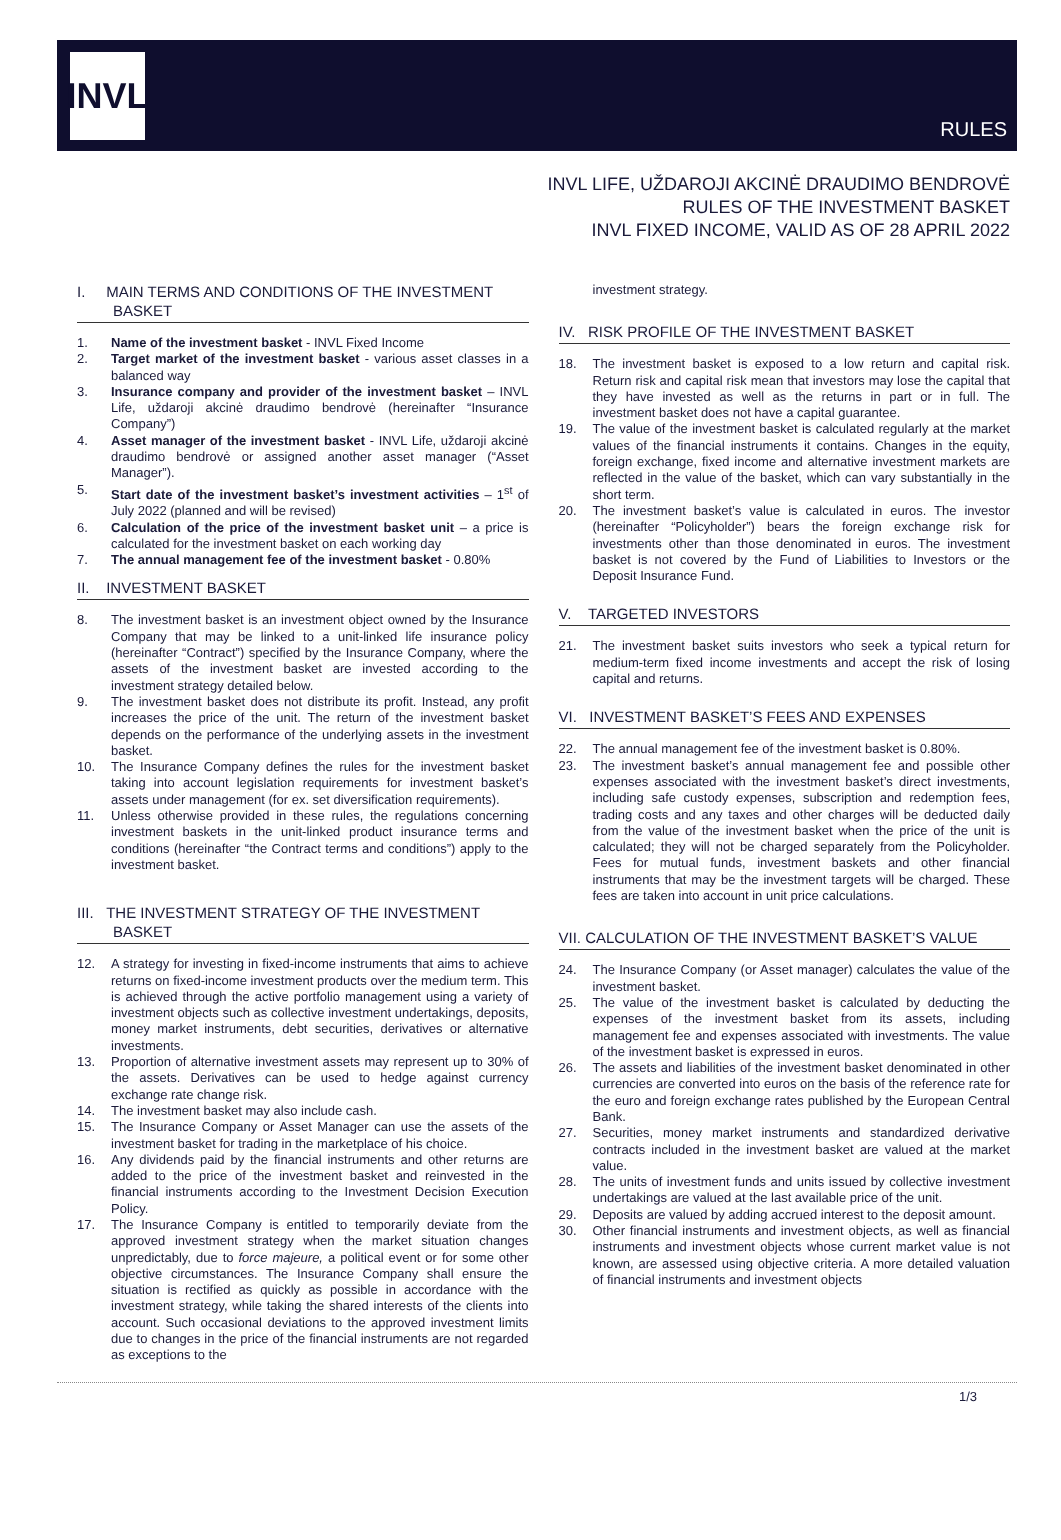INVL
RULES
INVL LIFE, UŽDAROJI AKCINĖ DRAUDIMO BENDROVĖ
RULES OF THE INVESTMENT BASKET
INVL FIXED INCOME, VALID AS OF 28 APRIL 2022
I. MAIN TERMS AND CONDITIONS OF THE INVESTMENT BASKET
1. Name of the investment basket - INVL Fixed Income
2. Target market of the investment basket - various asset classes in a balanced way
3. Insurance company and provider of the investment basket – INVL Life, uždaroji akcinė draudimo bendrovė (hereinafter “Insurance Company”)
4. Asset manager of the investment basket - INVL Life, uždaroji akcinė draudimo bendrovė or assigned another asset manager (“Asset Manager”).
5. Start date of the investment basket’s investment activities – 1<sup>st</sup> of July 2022 (planned and will be revised)
6. Calculation of the price of the investment basket unit – a price is calculated for the investment basket on each working day
7. The annual management fee of the investment basket - 0.80%
II. INVESTMENT BASKET
8. The investment basket is an investment object owned by the Insurance Company that may be linked to a unit-linked life insurance policy (hereinafter “Contract”) specified by the Insurance Company, where the assets of the investment basket are invested according to the investment strategy detailed below.
9. The investment basket does not distribute its profit. Instead, any profit increases the price of the unit. The return of the investment basket depends on the performance of the underlying assets in the investment basket.
10. The Insurance Company defines the rules for the investment basket taking into account legislation requirements for investment basket’s assets under management (for ex. set diversification requirements).
11. Unless otherwise provided in these rules, the regulations concerning investment baskets in the unit-linked product insurance terms and conditions (hereinafter “the Contract terms and conditions”) apply to the investment basket.
III. THE INVESTMENT STRATEGY OF THE INVESTMENT BASKET
12. A strategy for investing in fixed-income instruments that aims to achieve returns on fixed-income investment products over the medium term. This is achieved through the active portfolio management using a variety of investment objects such as collective investment undertakings, deposits, money market instruments, debt securities, derivatives or alternative investments.
13. Proportion of alternative investment assets may represent up to 30% of the assets. Derivatives can be used to hedge against currency exchange rate change risk.
14. The investment basket may also include cash.
15. The Insurance Company or Asset Manager can use the assets of the investment basket for trading in the marketplace of his choice.
16. Any dividends paid by the financial instruments and other returns are added to the price of the investment basket and reinvested in the financial instruments according to the Investment Decision Execution Policy.
17. The Insurance Company is entitled to temporarily deviate from the approved investment strategy when the market situation changes unpredictably, due to force majeure, a political event or for some other objective circumstances. The Insurance Company shall ensure the situation is rectified as quickly as possible in accordance with the investment strategy, while taking the shared interests of the clients into account. Such occasional deviations to the approved investment limits due to changes in the price of the financial instruments are not regarded as exceptions to the
investment strategy.
IV. RISK PROFILE OF THE INVESTMENT BASKET
18. The investment basket is exposed to a low return and capital risk. Return risk and capital risk mean that investors may lose the capital that they have invested as well as the returns in part or in full. The investment basket does not have a capital guarantee.
19. The value of the investment basket is calculated regularly at the market values of the financial instruments it contains. Changes in the equity, foreign exchange, fixed income and alternative investment markets are reflected in the value of the basket, which can vary substantially in the short term.
20. The investment basket’s value is calculated in euros. The investor (hereinafter “Policyholder”) bears the foreign exchange risk for investments other than those denominated in euros. The investment basket is not covered by the Fund of Liabilities to Investors or the Deposit Insurance Fund.
V. TARGETED INVESTORS
21. The investment basket suits investors who seek a typical return for medium-term fixed income investments and accept the risk of losing capital and returns.
VI. INVESTMENT BASKET’S FEES AND EXPENSES
22. The annual management fee of the investment basket is 0.80%.
23. The investment basket’s annual management fee and possible other expenses associated with the investment basket’s direct investments, including safe custody expenses, subscription and redemption fees, trading costs and any taxes and other charges will be deducted daily from the value of the investment basket when the price of the unit is calculated; they will not be charged separately from the Policyholder. Fees for mutual funds, investment baskets and other financial instruments that may be the investment targets will be charged. These fees are taken into account in unit price calculations.
VII. CALCULATION OF THE INVESTMENT BASKET’S VALUE
24. The Insurance Company (or Asset manager) calculates the value of the investment basket.
25. The value of the investment basket is calculated by deducting the expenses of the investment basket from its assets, including management fee and expenses associated with investments. The value of the investment basket is expressed in euros.
26. The assets and liabilities of the investment basket denominated in other currencies are converted into euros on the basis of the reference rate for the euro and foreign exchange rates published by the European Central Bank.
27. Securities, money market instruments and standardized derivative contracts included in the investment basket are valued at the market value.
28. The units of investment funds and units issued by collective investment undertakings are valued at the last available price of the unit.
29. Deposits are valued by adding accrued interest to the deposit amount.
30. Other financial instruments and investment objects, as well as financial instruments and investment objects whose current market value is not known, are assessed using objective criteria. A more detailed valuation of financial instruments and investment objects
1/3